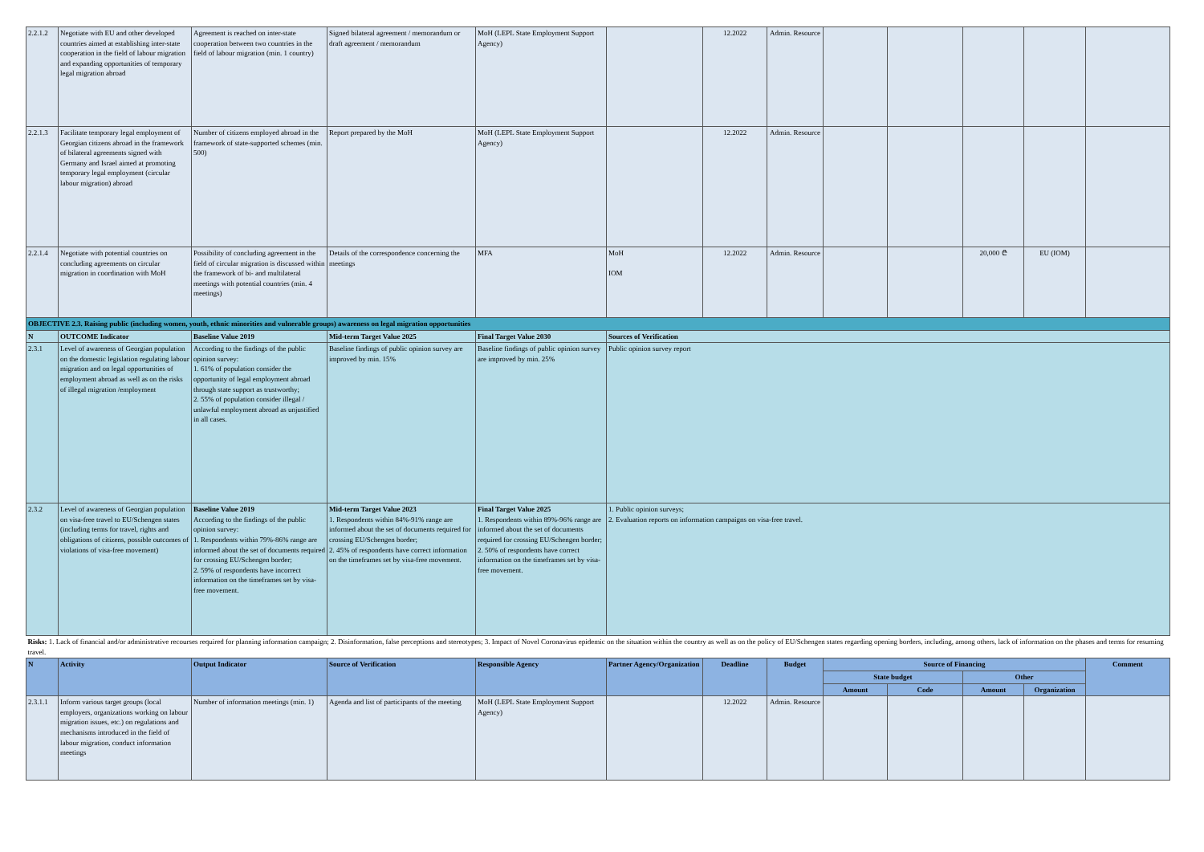| 2.2.1.2 | Negotiate with EU and other developed countries aimed at establishing inter-state cooperation in the field of labour migration and expanding opportunities of temporary legal migration abroad | Agreement is reached on inter-state cooperation between two countries in the field of labour migration (min. 1 country) | Signed bilateral agreement / memorandum or draft agreement / memorandum | MoH (LEPL State Employment Support Agency) | | 12.2022 | Admin. Resource | | | | | |
| 2.2.1.3 | Facilitate temporary legal employment of Georgian citizens abroad in the framework of bilateral agreements signed with Germany and Israel aimed at promoting temporary legal employment (circular labour migration) abroad | Number of citizens employed abroad in the framework of state-supported schemes (min. 500) | Report prepared by the MoH | MoH (LEPL State Employment Support Agency) | | 12.2022 | Admin. Resource | | | | | |
| 2.2.1.4 | Negotiate with potential countries on concluding agreements on circular migration in coordination with MoH | Possibility of concluding agreement in the field of circular migration is discussed within the framework of bi- and multilateral meetings with potential countries (min. 4 meetings) | Details of the correspondence concerning the meetings | MFA | MoH IOM | 12.2022 | Admin. Resource | | | 20,000 ₾ | EU (IOM) | |
| OBJECTIVE 2.3. Raising public (including women, youth, ethnic minorities and vulnerable groups) awareness on legal migration opportunities | | | | | | | | | | | | |
| N | OUTCOME Indicator | Baseline Value 2019 | Mid-term Target Value 2025 | Final Target Value 2030 | Sources of Verification | | | | | | | |
| 2.3.1 | Level of awareness of Georgian population on the domestic legislation regulating labour migration and on legal opportunities of employment abroad as well as on the risks of illegal migration /employment | According to the findings of the public opinion survey: 1. 61% of population consider the opportunity of legal employment abroad through state support as trustworthy; 2. 55% of population consider illegal / unlawful employment abroad as unjustified in all cases. | Baseline findings of public opinion survey are improved by min. 15% | Baseline findings of public opinion survey are improved by min. 25% | Public opinion survey report | | | | | | | |
| 2.3.2 | Level of awareness of Georgian population on visa-free travel to EU/Schengen states (including terms for travel, rights and obligations of citizens, possible outcomes of violations of visa-free movement) | Baseline Value 2019 According to the findings of the public opinion survey: 1. Respondents within 79%-86% range are informed about the set of documents required for crossing EU/Schengen border; 2. 59% of respondents have incorrect information on the timeframes set by visa-free movement. | Mid-term Target Value 2023 1. Respondents within 84%-91% range are informed about the set of documents required for crossing EU/Schengen border; 2. 45% of respondents have correct information on the timeframes set by visa-free movement. | Final Target Value 2025 1. Respondents within 89%-96% range are informed about the set of documents required for crossing EU/Schengen border; 2. 50% of respondents have correct information on the timeframes set by visa-free movement. | 1. Public opinion surveys; 2. Evaluation reports on information campaigns on visa-free travel. | | | | | | | |
| Risks: 1. Lack of financial and/or administrative recourses required for planning information campaign; 2. Disinformation, false perceptions and stereotypes; 3. Impact of Novel Coronavirus epidemic on the situation within the country as well as on the policy of EU/Schengen states regarding opening borders, including, among others, lack of information on the phases and terms for resuming travel. | | | | | | | | | | | | |
| N | Activity | Output Indicator | Source of Verification | Responsible Agency | Partner Agency/Organization | Deadline | Budget | Source of Financing | | | | Comment |
| | | | | | | | | State budget | | Other | | |
| | | | | | | | | Amount | Code | Amount | Organization | |
| 2.3.1.1 | Inform various target groups (local employers, organizations working on labour migration issues, etc.) on regulations and mechanisms introduced in the field of labour migration, conduct information meetings | Number of information meetings (min. 1) | Agenda and list of participants of the meeting | MoH (LEPL State Employment Support Agency) | | 12.2022 | Admin. Resource | | | | | |